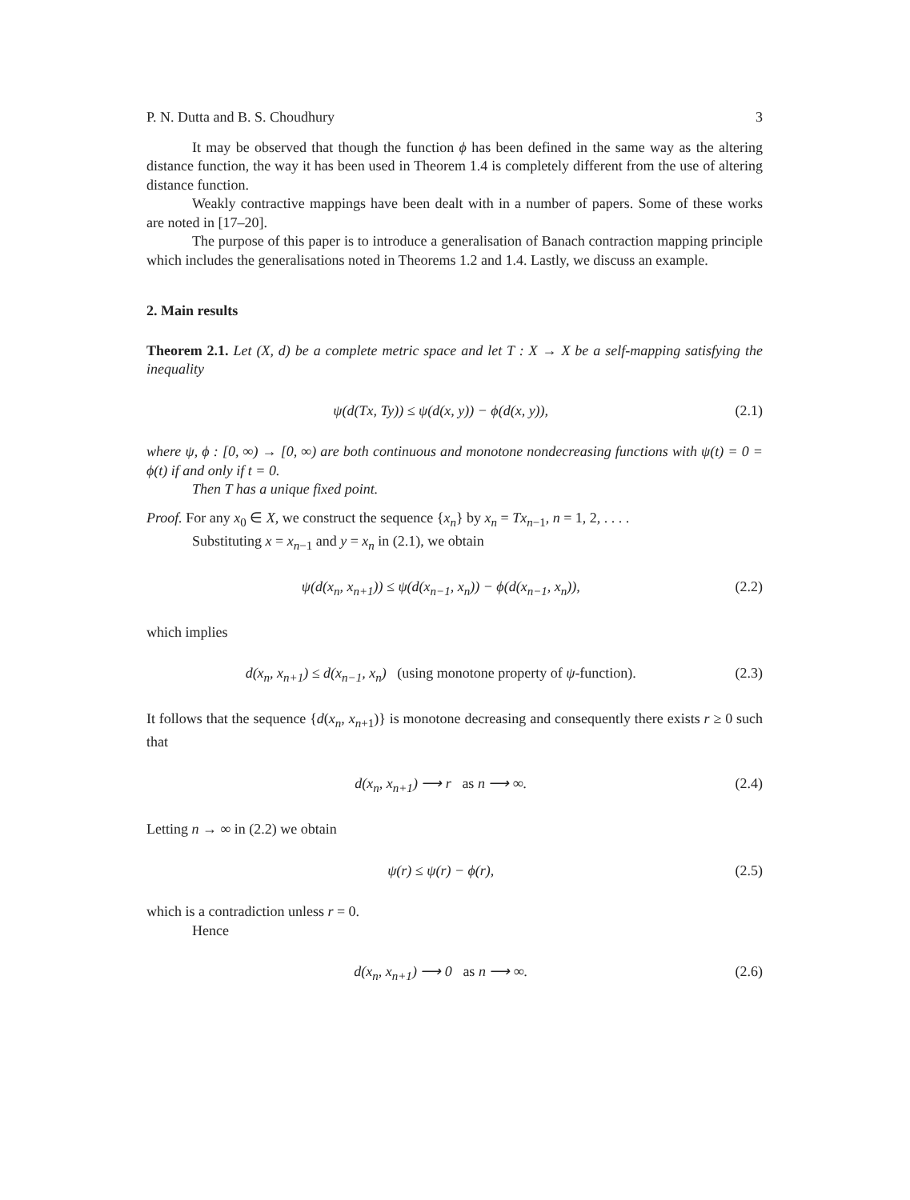P. N. Dutta and B. S. Choudhury 3
It may be observed that though the function ϕ has been defined in the same way as the altering distance function, the way it has been used in Theorem 1.4 is completely different from the use of altering distance function.
Weakly contractive mappings have been dealt with in a number of papers. Some of these works are noted in [17–20].
The purpose of this paper is to introduce a generalisation of Banach contraction mapping principle which includes the generalisations noted in Theorems 1.2 and 1.4. Lastly, we discuss an example.
2. Main results
Theorem 2.1. Let (X, d) be a complete metric space and let T : X → X be a self-mapping satisfying the inequality
ψ(d(Tx, Ty)) ≤ ψ(d(x, y)) − ϕ(d(x, y)), (2.1)
where ψ, ϕ : [0, ∞) → [0, ∞) are both continuous and monotone nondecreasing functions with ψ(t) = 0 = ϕ(t) if and only if t = 0.
Then T has a unique fixed point.
Proof. For any x<sub>0</sub> ∈ X, we construct the sequence {x<sub>n</sub>} by x<sub>n</sub> = Tx<sub>n−1</sub>, n = 1, 2, . . . .
Substituting x = x<sub>n−1</sub> and y = x<sub>n</sub> in (2.1), we obtain
ψ(d(x<sub>n</sub>, x<sub>n+1</sub>)) ≤ ψ(d(x<sub>n−1</sub>, x<sub>n</sub>)) − ϕ(d(x<sub>n−1</sub>, x<sub>n</sub>)), (2.2)
which implies
d(x<sub>n</sub>, x<sub>n+1</sub>) ≤ d(x<sub>n−1</sub>, x<sub>n</sub>) (using monotone property of ψ-function). (2.3)
It follows that the sequence {d(x<sub>n</sub>, x<sub>n+1</sub>)} is monotone decreasing and consequently there exists r ≥ 0 such that
d(x<sub>n</sub>, x<sub>n+1</sub>) ⟶ r as n ⟶ ∞. (2.4)
Letting n → ∞ in (2.2) we obtain
ψ(r) ≤ ψ(r) − ϕ(r), (2.5)
which is a contradiction unless r = 0.
Hence
d(x<sub>n</sub>, x<sub>n+1</sub>) ⟶ 0 as n ⟶ ∞. (2.6)